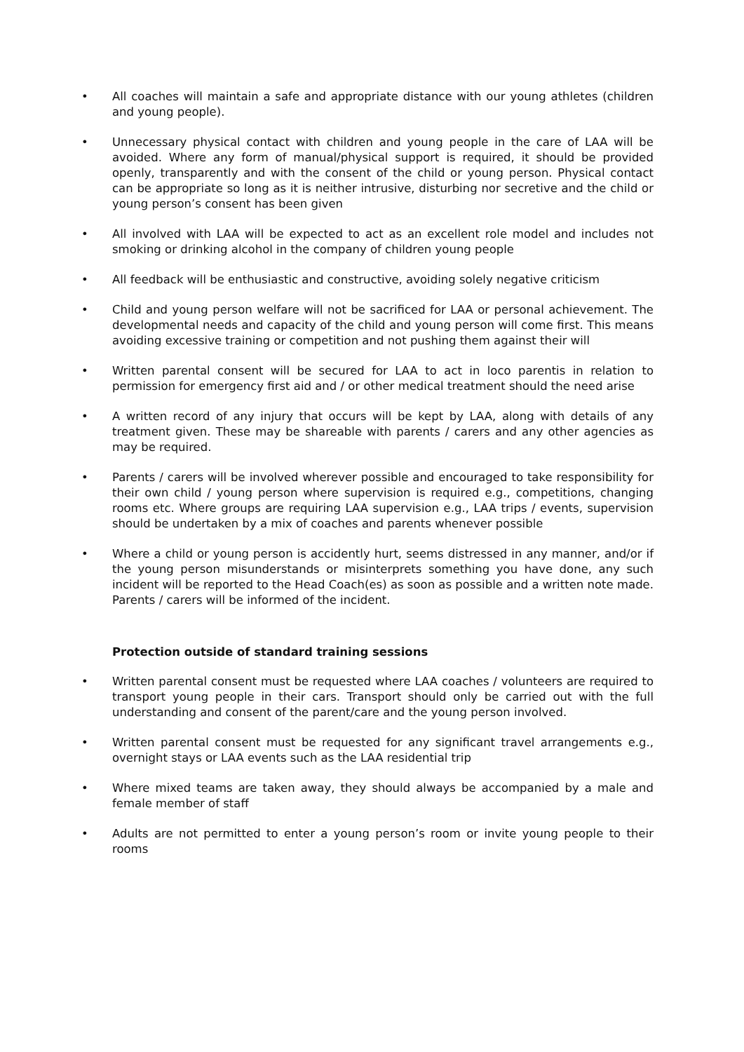• All coaches will maintain a safe and appropriate distance with our young athletes (children and young people).
• Unnecessary physical contact with children and young people in the care of LAA will be avoided. Where any form of manual/physical support is required, it should be provided openly, transparently and with the consent of the child or young person. Physical contact can be appropriate so long as it is neither intrusive, disturbing nor secretive and the child or young person’s consent has been given
• All involved with LAA will be expected to act as an excellent role model and includes not smoking or drinking alcohol in the company of children young people
• All feedback will be enthusiastic and constructive, avoiding solely negative criticism
• Child and young person welfare will not be sacrificed for LAA or personal achievement. The developmental needs and capacity of the child and young person will come first. This means avoiding excessive training or competition and not pushing them against their will
• Written parental consent will be secured for LAA to act in loco parentis in relation to permission for emergency first aid and / or other medical treatment should the need arise
• A written record of any injury that occurs will be kept by LAA, along with details of any treatment given. These may be shareable with parents / carers and any other agencies as may be required.
• Parents / carers will be involved wherever possible and encouraged to take responsibility for their own child / young person where supervision is required e.g., competitions, changing rooms etc. Where groups are requiring LAA supervision e.g., LAA trips / events, supervision should be undertaken by a mix of coaches and parents whenever possible
• Where a child or young person is accidently hurt, seems distressed in any manner, and/or if the young person misunderstands or misinterprets something you have done, any such incident will be reported to the Head Coach(es) as soon as possible and a written note made. Parents / carers will be informed of the incident.
Protection outside of standard training sessions
• Written parental consent must be requested where LAA coaches / volunteers are required to transport young people in their cars. Transport should only be carried out with the full understanding and consent of the parent/care and the young person involved.
• Written parental consent must be requested for any significant travel arrangements e.g., overnight stays or LAA events such as the LAA residential trip
• Where mixed teams are taken away, they should always be accompanied by a male and female member of staff
• Adults are not permitted to enter a young person’s room or invite young people to their rooms